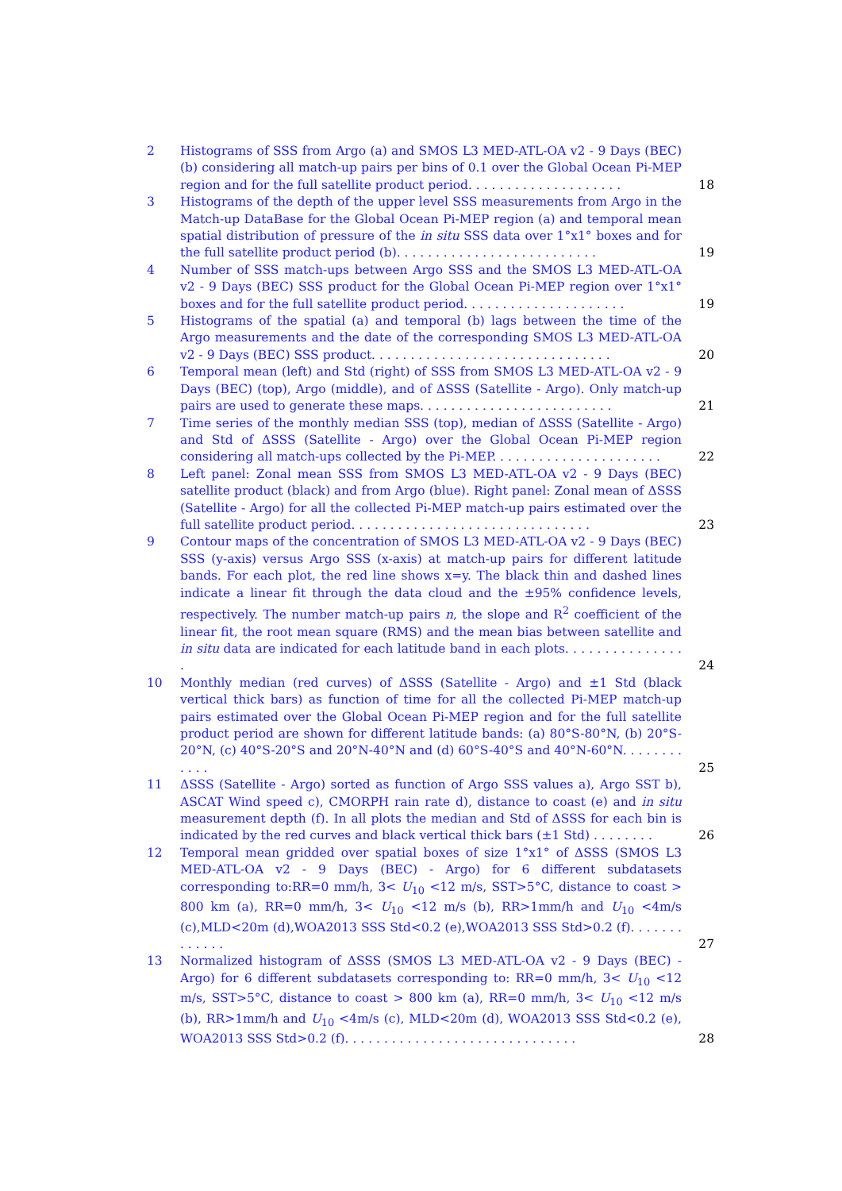2 Histograms of SSS from Argo (a) and SMOS L3 MED-ATL-OA v2 - 9 Days (BEC) (b) considering all match-up pairs per bins of 0.1 over the Global Ocean Pi-MEP region and for the full satellite product period. . . . . . . . . . . . . . . . . . . .
18
3 Histograms of the depth of the upper level SSS measurements from Argo in the Match-up DataBase for the Global Ocean Pi-MEP region (a) and temporal mean spatial distribution of pressure of the in situ SSS data over 1°x1° boxes and for the full satellite product period (b). . . . . . . . . . . . . . . . . . . . . . . . . .
19
4 Number of SSS match-ups between Argo SSS and the SMOS L3 MED-ATL-OA v2 - 9 Days (BEC) SSS product for the Global Ocean Pi-MEP region over 1°x1° boxes and for the full satellite product period. . . . . . . . . . . . . . . . . . . . .
19
5 Histograms of the spatial (a) and temporal (b) lags between the time of the Argo measurements and the date of the corresponding SMOS L3 MED-ATL-OA v2 - 9 Days (BEC) SSS product. . . . . . . . . . . . . . . . . . . . . . . . . . . . . . .
20
6 Temporal mean (left) and Std (right) of SSS from SMOS L3 MED-ATL-OA v2 - 9 Days (BEC) (top), Argo (middle), and of ΔSSS (Satellite - Argo). Only match-up pairs are used to generate these maps. . . . . . . . . . . . . . . . . . . . . . . . .
21
7 Time series of the monthly median SSS (top), median of ΔSSS (Satellite - Argo) and Std of ΔSSS (Satellite - Argo) over the Global Ocean Pi-MEP region considering all match-ups collected by the Pi-MEP. . . . . . . . . . . . . . . . . . . . . .
22
8 Left panel: Zonal mean SSS from SMOS L3 MED-ATL-OA v2 - 9 Days (BEC) satellite product (black) and from Argo (blue). Right panel: Zonal mean of ΔSSS (Satellite - Argo) for all the collected Pi-MEP match-up pairs estimated over the full satellite product period. . . . . . . . . . . . . . . . . . . . . . . . . . . . . . .
23
9 Contour maps of the concentration of SMOS L3 MED-ATL-OA v2 - 9 Days (BEC) SSS (y-axis) versus Argo SSS (x-axis) at match-up pairs for different latitude bands. For each plot, the red line shows x=y. The black thin and dashed lines indicate a linear fit through the data cloud and the ±95% confidence levels, respectively. The number match-up pairs n, the slope and R<sup>2</sup> coefficient of the linear fit, the root mean square (RMS) and the mean bias between satellite and in situ data are indicated for each latitude band in each plots. . . . . . . . . . . . . . . .
24
10 Monthly median (red curves) of ΔSSS (Satellite - Argo) and ±1 Std (black vertical thick bars) as function of time for all the collected Pi-MEP match-up pairs estimated over the Global Ocean Pi-MEP region and for the full satellite product period are shown for different latitude bands: (a) 80°S-80°N, (b) 20°S-20°N, (c) 40°S-20°S and 20°N-40°N and (d) 60°S-40°S and 40°N-60°N. . . . . . . . . . . .
25
11 ΔSSS (Satellite - Argo) sorted as function of Argo SSS values a), Argo SST b), ASCAT Wind speed c), CMORPH rain rate d), distance to coast (e) and in situ measurement depth (f). In all plots the median and Std of ΔSSS for each bin is indicated by the red curves and black vertical thick bars (±1 Std) . . . . . . . .
26
12 Temporal mean gridded over spatial boxes of size 1°x1° of ΔSSS (SMOS L3 MED-ATL-OA v2 - 9 Days (BEC) - Argo) for 6 different subdatasets corresponding to:RR=0 mm/h, 3< U<sub>10</sub> <12 m/s, SST>5°C, distance to coast > 800 km (a), RR=0 mm/h, 3< U<sub>10</sub> <12 m/s (b), RR>1mm/h and U<sub>10</sub> <4m/s (c),MLD<20m (d),WOA2013 SSS Std<0.2 (e),WOA2013 SSS Std>0.2 (f). . . . . . . . . . . . .
27
13 Normalized histogram of ΔSSS (SMOS L3 MED-ATL-OA v2 - 9 Days (BEC) - Argo) for 6 different subdatasets corresponding to: RR=0 mm/h, 3< U<sub>10</sub> <12 m/s, SST>5°C, distance to coast > 800 km (a), RR=0 mm/h, 3< U<sub>10</sub> <12 m/s (b), RR>1mm/h and U<sub>10</sub> <4m/s (c), MLD<20m (d), WOA2013 SSS Std<0.2 (e), WOA2013 SSS Std>0.2 (f). . . . . . . . . . . . . . . . . . . . . . . . . . . . . .
28